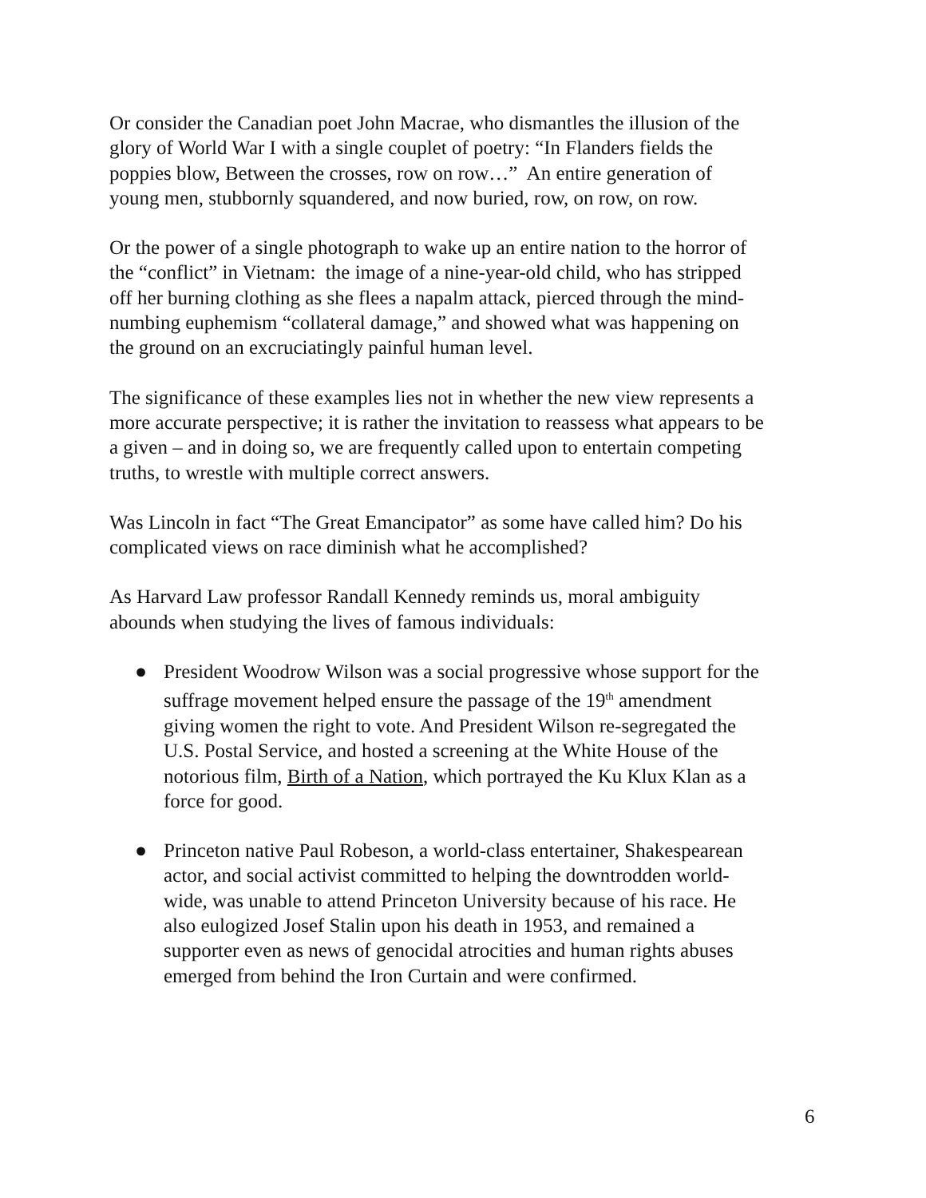Or consider the Canadian poet John Macrae, who dismantles the illusion of the glory of World War I with a single couplet of poetry: “In Flanders fields the poppies blow, Between the crosses, row on row…” An entire generation of young men, stubbornly squandered, and now buried, row, on row, on row.
Or the power of a single photograph to wake up an entire nation to the horror of the “conflict” in Vietnam: the image of a nine-year-old child, who has stripped off her burning clothing as she flees a napalm attack, pierced through the mind-numbing euphemism “collateral damage,” and showed what was happening on the ground on an excruciatingly painful human level.
The significance of these examples lies not in whether the new view represents a more accurate perspective; it is rather the invitation to reassess what appears to be a given – and in doing so, we are frequently called upon to entertain competing truths, to wrestle with multiple correct answers.
Was Lincoln in fact “The Great Emancipator” as some have called him? Do his complicated views on race diminish what he accomplished?
As Harvard Law professor Randall Kennedy reminds us, moral ambiguity abounds when studying the lives of famous individuals:
● President Woodrow Wilson was a social progressive whose support for the suffrage movement helped ensure the passage of the 19<sup>th</sup> amendment giving women the right to vote. And President Wilson re-segregated the U.S. Postal Service, and hosted a screening at the White House of the notorious film, Birth of a Nation, which portrayed the Ku Klux Klan as a force for good.
● Princeton native Paul Robeson, a world-class entertainer, Shakespearean actor, and social activist committed to helping the downtrodden world-wide, was unable to attend Princeton University because of his race. He also eulogized Josef Stalin upon his death in 1953, and remained a supporter even as news of genocidal atrocities and human rights abuses emerged from behind the Iron Curtain and were confirmed.
6